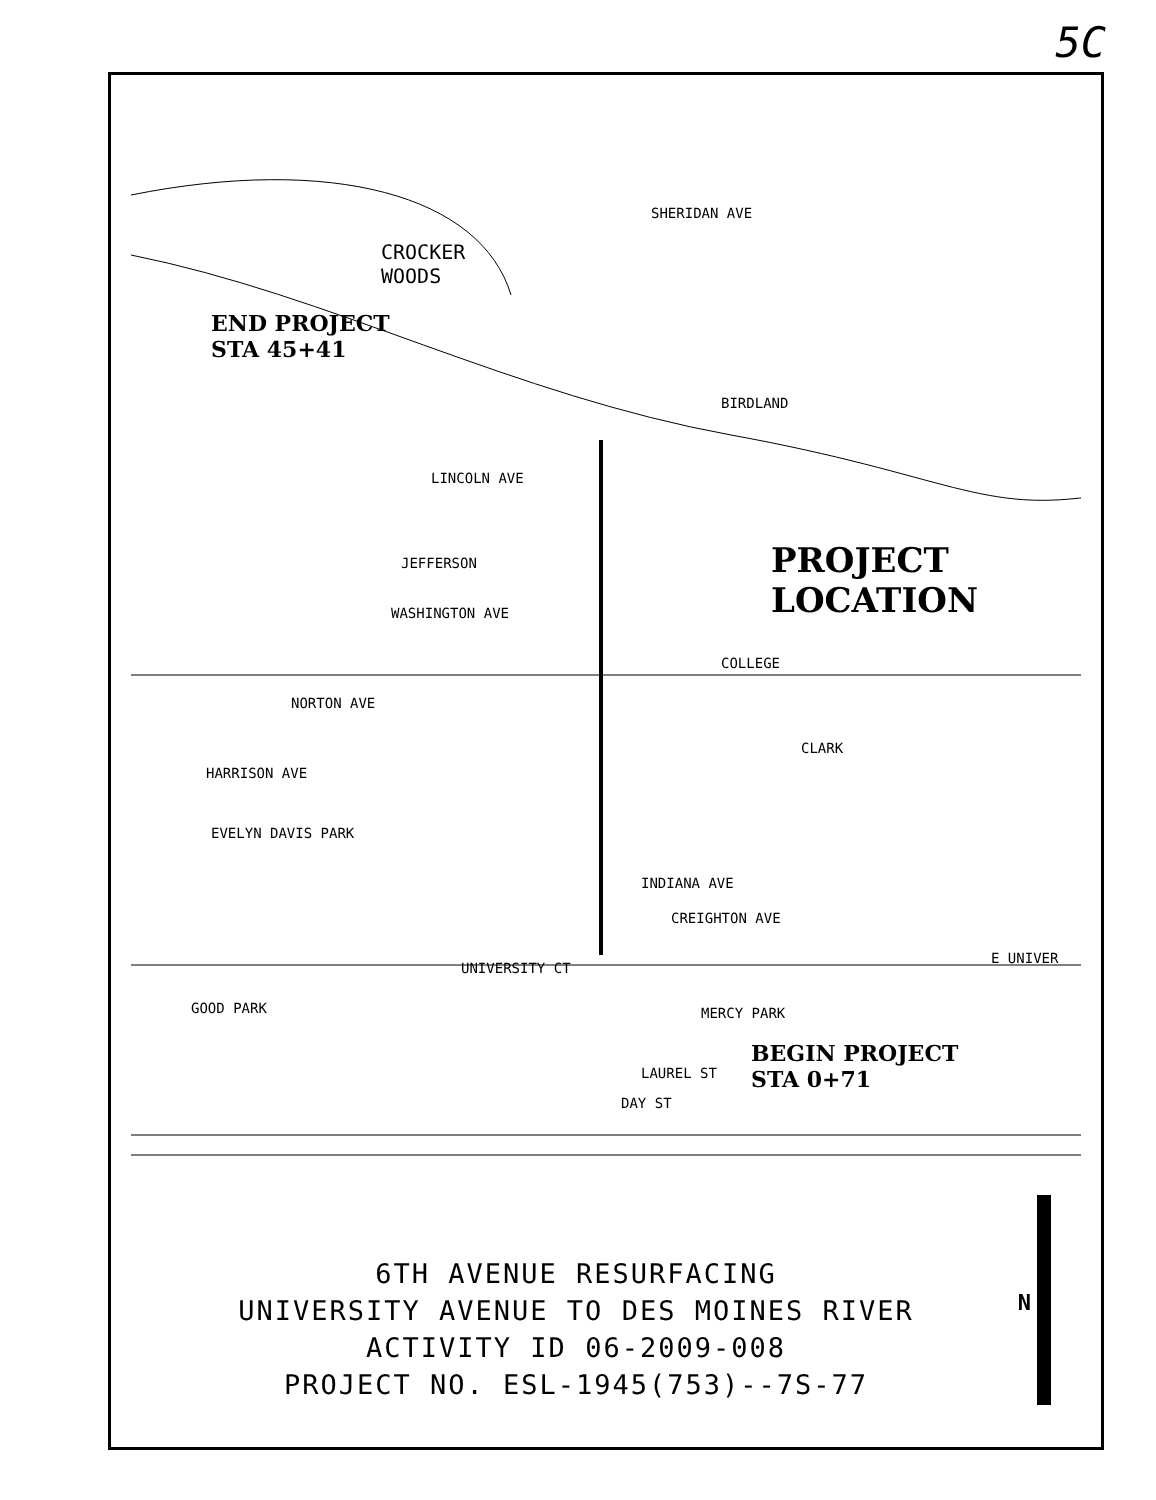5C
CROCKER
WOODS
END PROJECT
STA 45+41
PROJECT
LOCATION
BEGIN PROJECT
STA 0+71
SHERIDAN AVE
BIRDLAND
LINCOLN AVE
JEFFERSON
WASHINGTON AVE
COLLEGE
NORTON AVE
HARRISON AVE
CLARK
EVELYN DAVIS PARK
INDIANA AVE
CREIGHTON AVE
UNIVERSITY CT
E UNIVER
LAUREL ST
DAY ST
GOOD PARK MERCY PARK
6TH AVENUE RESURFACING
UNIVERSITY AVENUE TO DES MOINES RIVER
ACTIVITY ID 06-2009-008
PROJECT NO. ESL-1945(753)--7S-77
N